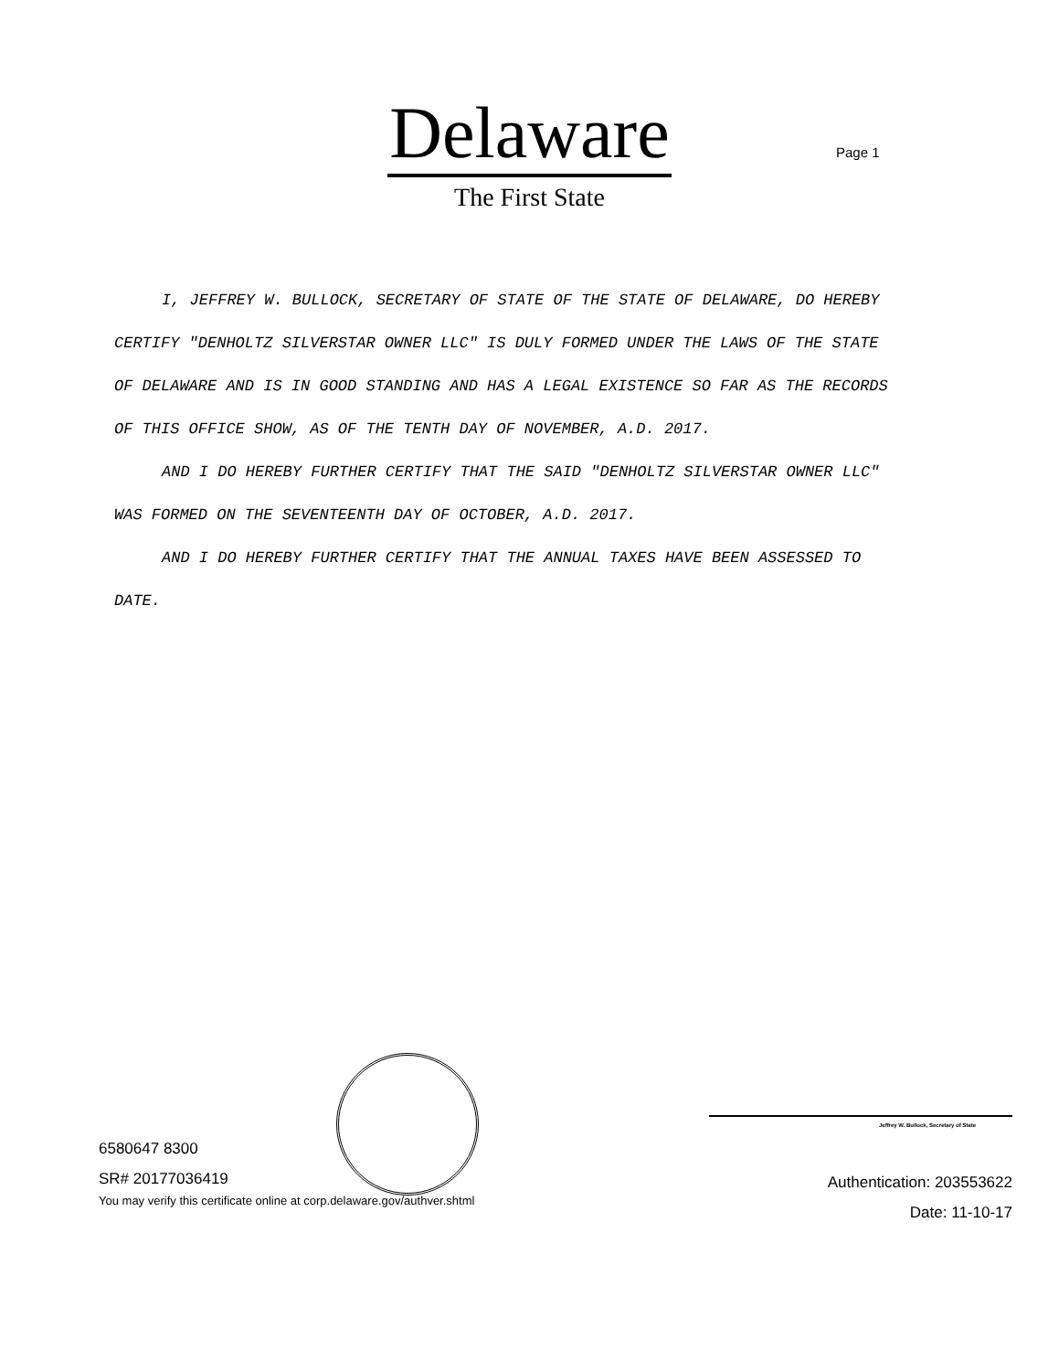Delaware
The First State
Page 1
I, JEFFREY W. BULLOCK, SECRETARY OF STATE OF THE STATE OF DELAWARE, DO HEREBY CERTIFY "DENHOLTZ SILVERSTAR OWNER LLC" IS DULY FORMED UNDER THE LAWS OF THE STATE OF DELAWARE AND IS IN GOOD STANDING AND HAS A LEGAL EXISTENCE SO FAR AS THE RECORDS OF THIS OFFICE SHOW, AS OF THE TENTH DAY OF NOVEMBER, A.D. 2017.
AND I DO HEREBY FURTHER CERTIFY THAT THE SAID "DENHOLTZ SILVERSTAR OWNER LLC" WAS FORMED ON THE SEVENTEENTH DAY OF OCTOBER, A.D. 2017.
AND I DO HEREBY FURTHER CERTIFY THAT THE ANNUAL TAXES HAVE BEEN ASSESSED TO DATE.
6580647 8300
SR# 20177036419
You may verify this certificate online at corp.delaware.gov/authver.shtml
Jeffrey W. Bullock, Secretary of State
Authentication: 203553622
Date: 11-10-17